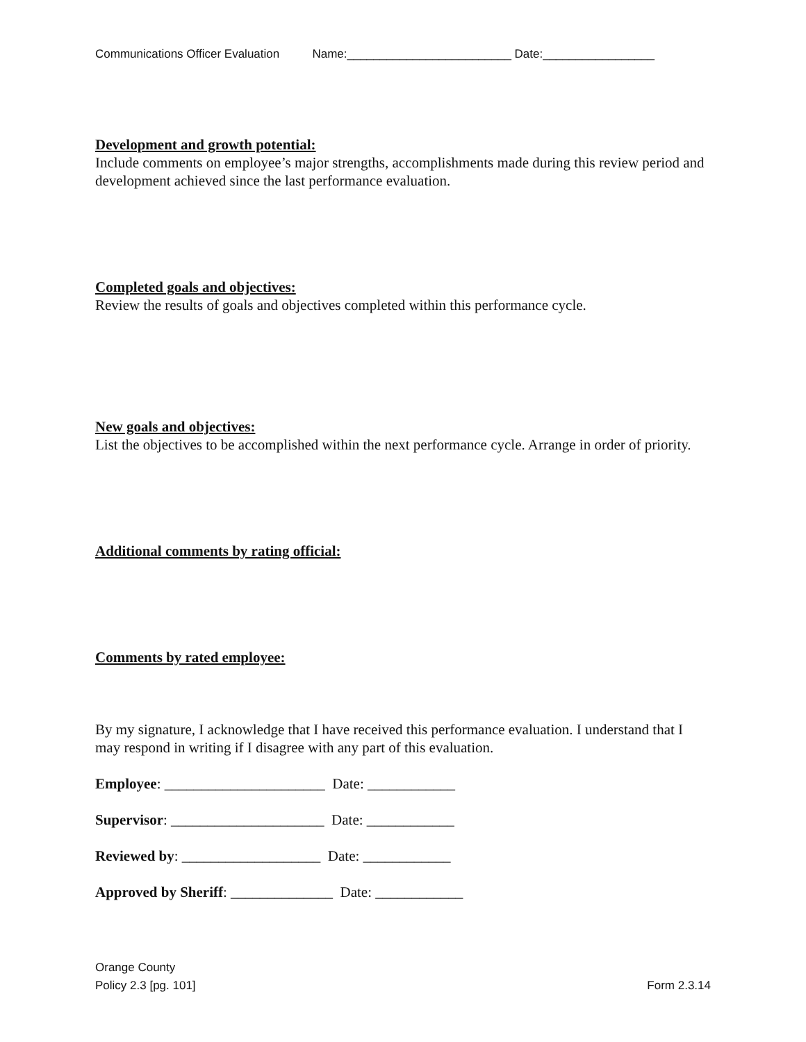Communications Officer Evaluation Name:_________________________ Date:_________________
Development and growth potential:
Include comments on employee’s major strengths, accomplishments made during this review period and development achieved since the last performance evaluation.
Completed goals and objectives:
Review the results of goals and objectives completed within this performance cycle.
New goals and objectives:
List the objectives to be accomplished within the next performance cycle. Arrange in order of priority.
Additional comments by rating official:
Comments by rated employee:
By my signature, I acknowledge that I have received this performance evaluation. I understand that I may respond in writing if I disagree with any part of this evaluation.
Employee: ______________________ Date: ____________
Supervisor: _____________________ Date: ____________
Reviewed by: ___________________ Date: ____________
Approved by Sheriff: ______________ Date: ____________
Orange County
Policy 2.3 [pg. 101] Form 2.3.14